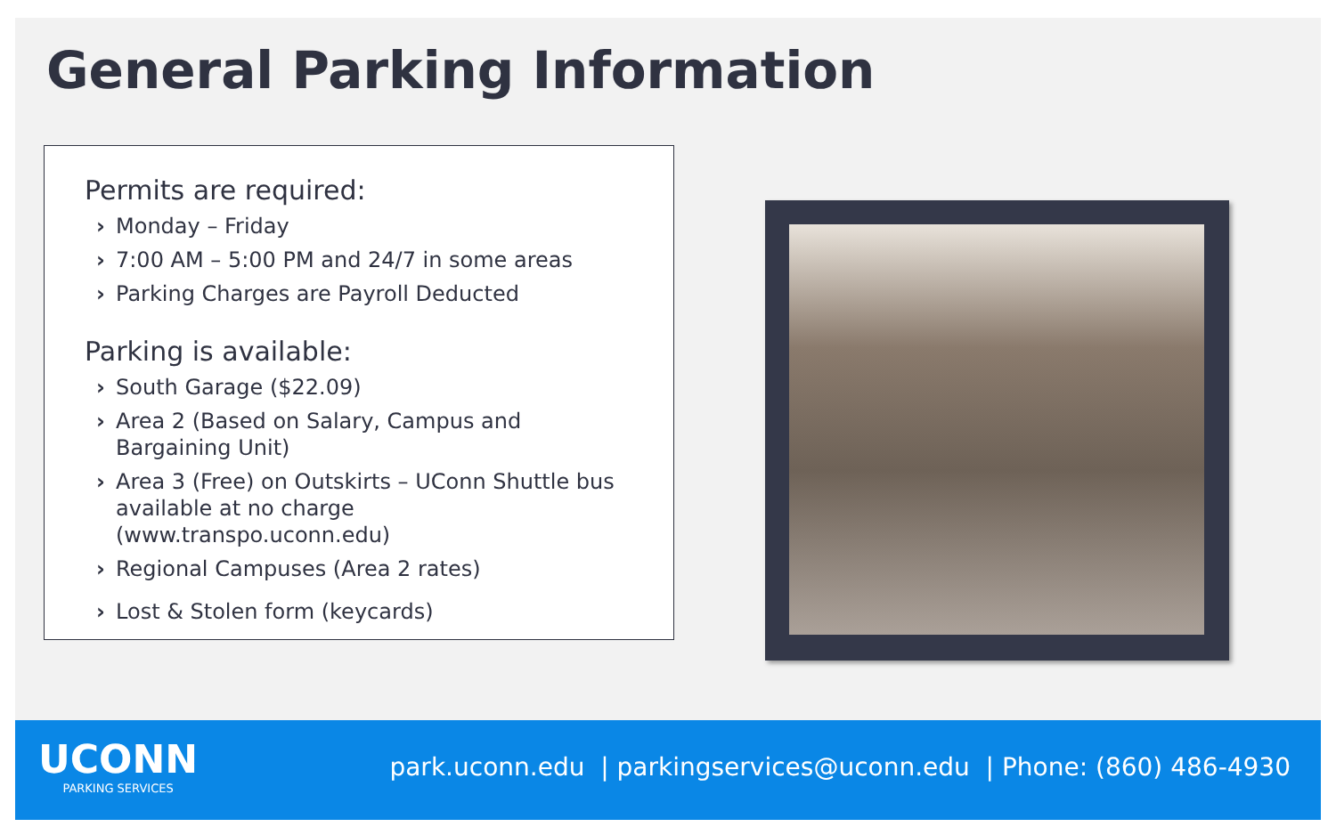General Parking Information
Permits are required:
› Monday – Friday
› 7:00 AM – 5:00 PM and 24/7 in some areas
› Parking Charges are Payroll Deducted
Parking is available:
› South Garage ($22.09)
› Area 2 (Based on Salary, Campus and Bargaining Unit)
› Area 3 (Free) on Outskirts – UConn Shuttle bus available at no charge (www.transpo.uconn.edu)
› Regional Campuses (Area 2 rates)
› Lost & Stolen form (keycards)
UCONN
PARKING SERVICES
park.uconn.edu | parkingservices@uconn.edu | Phone: (860) 486-4930